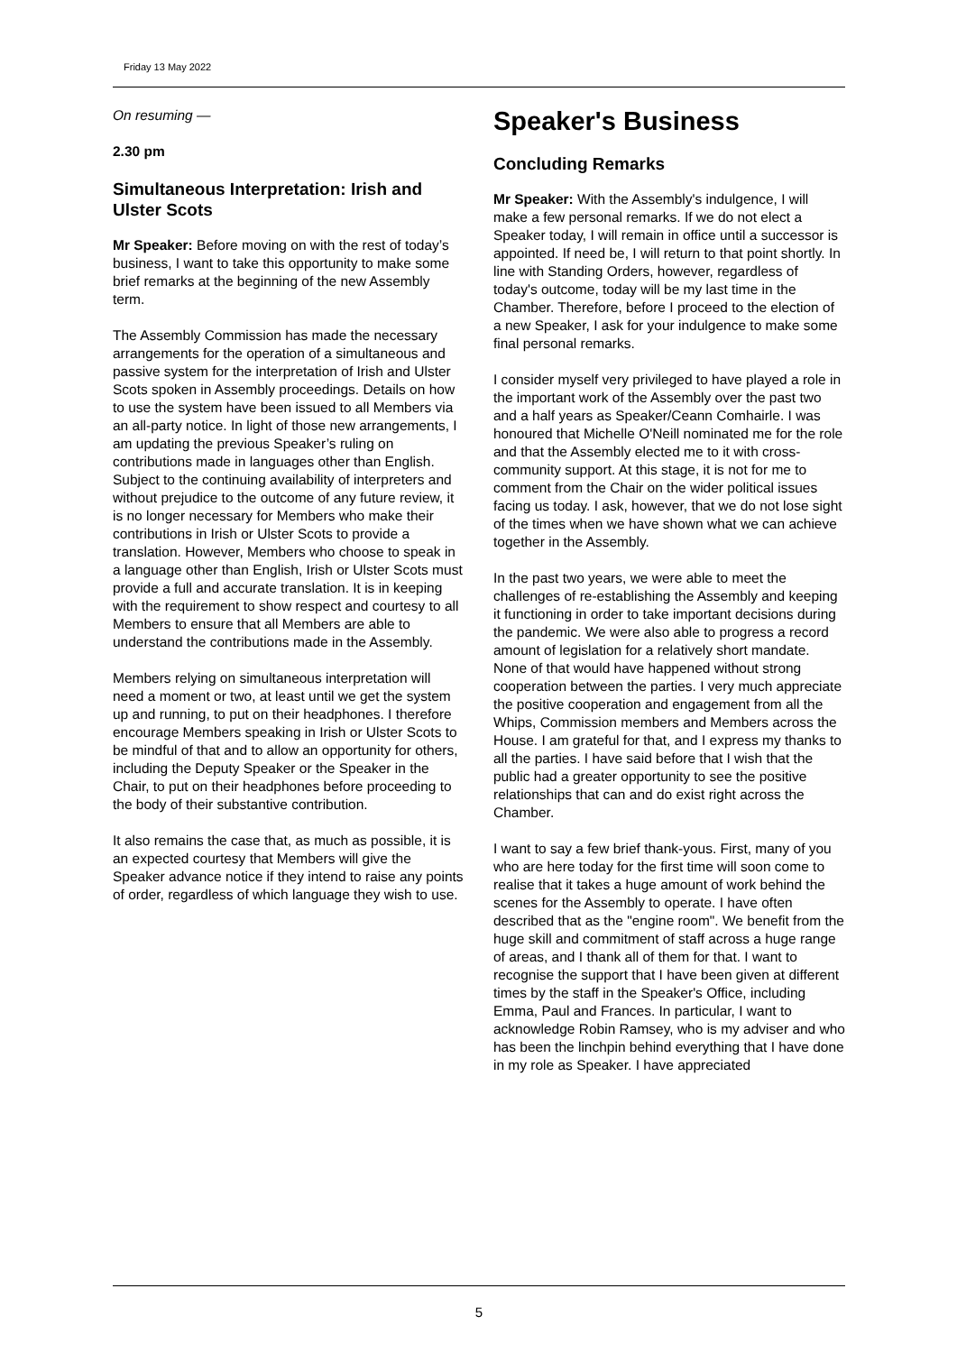Friday 13 May 2022
On resuming —
2.30 pm
Simultaneous Interpretation: Irish and Ulster Scots
Mr Speaker: Before moving on with the rest of today’s business, I want to take this opportunity to make some brief remarks at the beginning of the new Assembly term.
The Assembly Commission has made the necessary arrangements for the operation of a simultaneous and passive system for the interpretation of Irish and Ulster Scots spoken in Assembly proceedings. Details on how to use the system have been issued to all Members via an all-party notice. In light of those new arrangements, I am updating the previous Speaker’s ruling on contributions made in languages other than English. Subject to the continuing availability of interpreters and without prejudice to the outcome of any future review, it is no longer necessary for Members who make their contributions in Irish or Ulster Scots to provide a translation. However, Members who choose to speak in a language other than English, Irish or Ulster Scots must provide a full and accurate translation. It is in keeping with the requirement to show respect and courtesy to all Members to ensure that all Members are able to understand the contributions made in the Assembly.
Members relying on simultaneous interpretation will need a moment or two, at least until we get the system up and running, to put on their headphones. I therefore encourage Members speaking in Irish or Ulster Scots to be mindful of that and to allow an opportunity for others, including the Deputy Speaker or the Speaker in the Chair, to put on their headphones before proceeding to the body of their substantive contribution.
It also remains the case that, as much as possible, it is an expected courtesy that Members will give the Speaker advance notice if they intend to raise any points of order, regardless of which language they wish to use.
Speaker's Business
Concluding Remarks
Mr Speaker: With the Assembly's indulgence, I will make a few personal remarks. If we do not elect a Speaker today, I will remain in office until a successor is appointed. If need be, I will return to that point shortly. In line with Standing Orders, however, regardless of today's outcome, today will be my last time in the Chamber. Therefore, before I proceed to the election of a new Speaker, I ask for your indulgence to make some final personal remarks.
I consider myself very privileged to have played a role in the important work of the Assembly over the past two and a half years as Speaker/Ceann Comhairle. I was honoured that Michelle O'Neill nominated me for the role and that the Assembly elected me to it with cross-community support. At this stage, it is not for me to comment from the Chair on the wider political issues facing us today. I ask, however, that we do not lose sight of the times when we have shown what we can achieve together in the Assembly.
In the past two years, we were able to meet the challenges of re-establishing the Assembly and keeping it functioning in order to take important decisions during the pandemic. We were also able to progress a record amount of legislation for a relatively short mandate. None of that would have happened without strong cooperation between the parties. I very much appreciate the positive cooperation and engagement from all the Whips, Commission members and Members across the House. I am grateful for that, and I express my thanks to all the parties. I have said before that I wish that the public had a greater opportunity to see the positive relationships that can and do exist right across the Chamber.
I want to say a few brief thank-yous. First, many of you who are here today for the first time will soon come to realise that it takes a huge amount of work behind the scenes for the Assembly to operate. I have often described that as the "engine room". We benefit from the huge skill and commitment of staff across a huge range of areas, and I thank all of them for that. I want to recognise the support that I have been given at different times by the staff in the Speaker's Office, including Emma, Paul and Frances. In particular, I want to acknowledge Robin Ramsey, who is my adviser and who has been the linchpin behind everything that I have done in my role as Speaker. I have appreciated
5